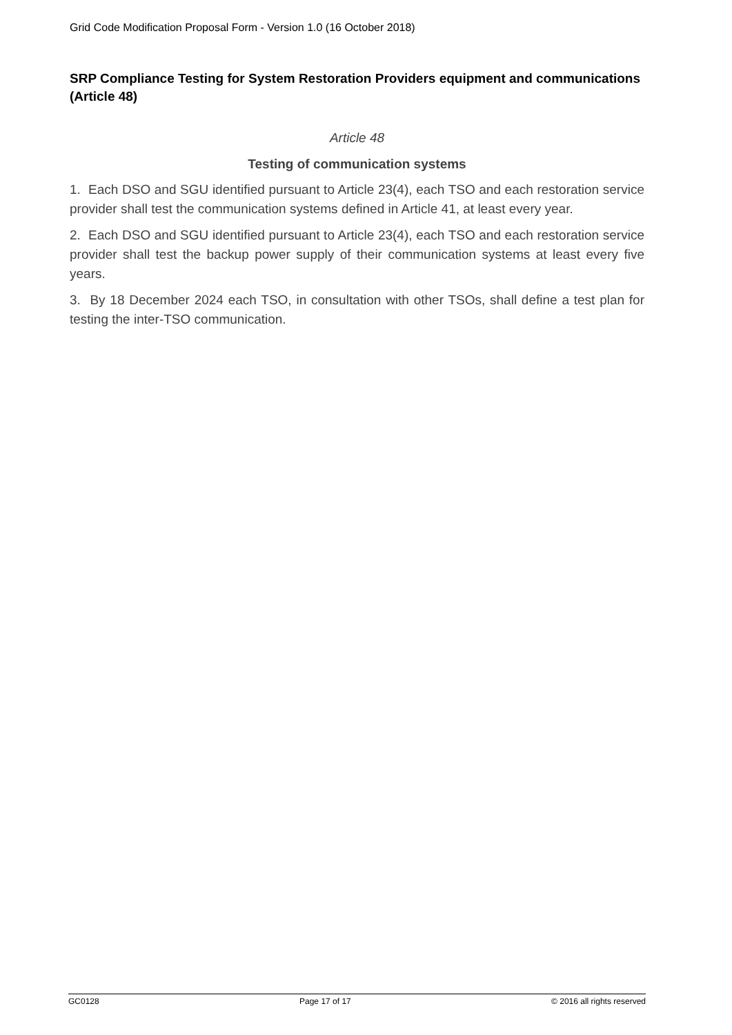Grid Code Modification Proposal Form - Version 1.0 (16 October 2018)
SRP Compliance Testing for System Restoration Providers equipment and communications (Article 48)
Article 48
Testing of communication systems
1. Each DSO and SGU identified pursuant to Article 23(4), each TSO and each restoration service provider shall test the communication systems defined in Article 41, at least every year.
2. Each DSO and SGU identified pursuant to Article 23(4), each TSO and each restoration service provider shall test the backup power supply of their communication systems at least every five years.
3. By 18 December 2024 each TSO, in consultation with other TSOs, shall define a test plan for testing the inter-TSO communication.
GC0128 Page 17 of 17 © 2016 all rights reserved